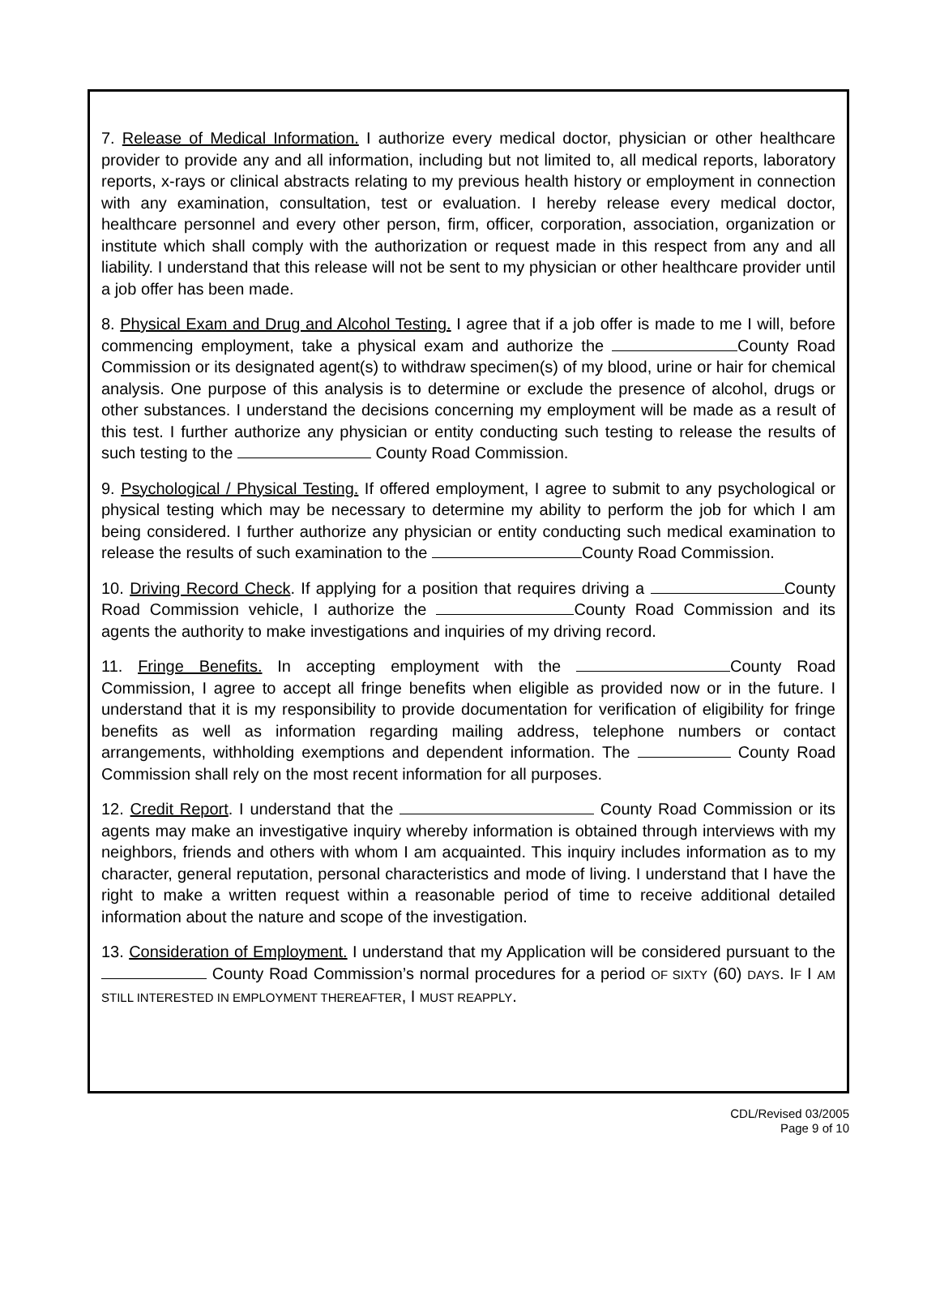7. Release of Medical Information. I authorize every medical doctor, physician or other healthcare provider to provide any and all information, including but not limited to, all medical reports, laboratory reports, x-rays or clinical abstracts relating to my previous health history or employment in connection with any examination, consultation, test or evaluation. I hereby release every medical doctor, healthcare personnel and every other person, firm, officer, corporation, association, organization or institute which shall comply with the authorization or request made in this respect from any and all liability. I understand that this release will not be sent to my physician or other healthcare provider until a job offer has been made.
8. Physical Exam and Drug and Alcohol Testing. I agree that if a job offer is made to me I will, before commencing employment, take a physical exam and authorize the County Road Commission or its designated agent(s) to withdraw specimen(s) of my blood, urine or hair for chemical analysis. One purpose of this analysis is to determine or exclude the presence of alcohol, drugs or other substances. I understand the decisions concerning my employment will be made as a result of this test. I further authorize any physician or entity conducting such testing to release the results of such testing to the County Road Commission.
9. Psychological / Physical Testing. If offered employment, I agree to submit to any psychological or physical testing which may be necessary to determine my ability to perform the job for which I am being considered. I further authorize any physician or entity conducting such medical examination to release the results of such examination to the County Road Commission.
10. Driving Record Check. If applying for a position that requires driving a County Road Commission vehicle, I authorize the County Road Commission and its agents the authority to make investigations and inquiries of my driving record.
11. Fringe Benefits. In accepting employment with the County Road Commission, I agree to accept all fringe benefits when eligible as provided now or in the future. I understand that it is my responsibility to provide documentation for verification of eligibility for fringe benefits as well as information regarding mailing address, telephone numbers or contact arrangements, withholding exemptions and dependent information. The County Road Commission shall rely on the most recent information for all purposes.
12. Credit Report. I understand that the County Road Commission or its agents may make an investigative inquiry whereby information is obtained through interviews with my neighbors, friends and others with whom I am acquainted. This inquiry includes information as to my character, general reputation, personal characteristics and mode of living. I understand that I have the right to make a written request within a reasonable period of time to receive additional detailed information about the nature and scope of the investigation.
13. Consideration of Employment. I understand that my Application will be considered pursuant to the County Road Commission’s normal procedures for a period OF SIXTY (60) DAYS. IF I AM STILL INTERESTED IN EMPLOYMENT THEREAFTER, I MUST REAPPLY.
CDL/Revised 03/2005
Page 9 of 10